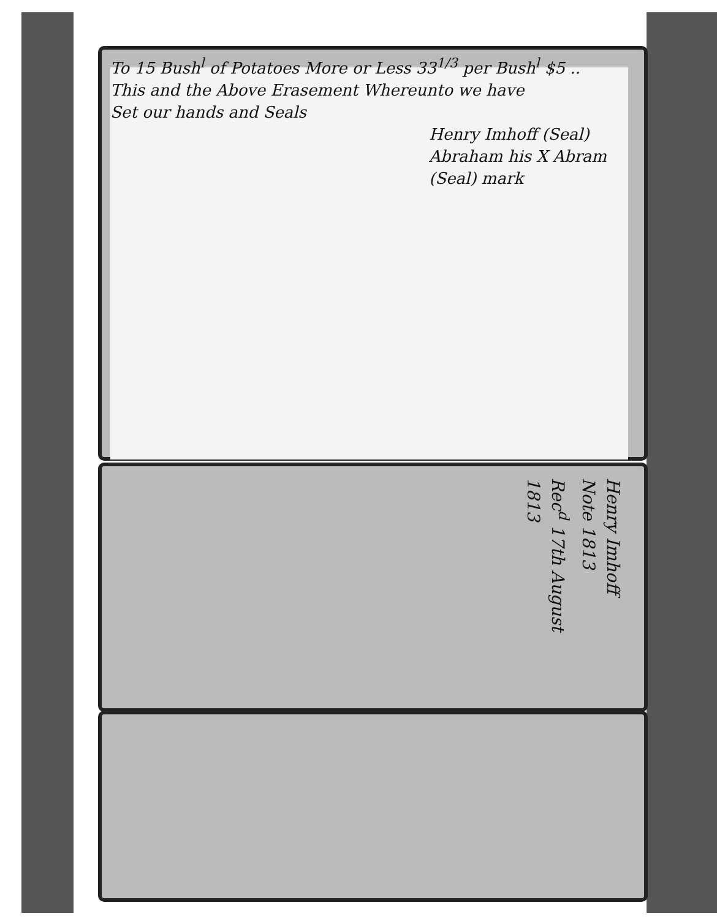To 15 Bush<sup>l</sup> of Potatoes More or Less 33<sup>1/3</sup> per Bush<sup>l</sup> $5 ..
This and the Above Erasement Whereunto we have
Set our hands and Seals
Henry Imhoff (Seal)
Abraham his X Abram (Seal) mark
Henry Imhoff
Note 1813
Rec<sup>d</sup> 17th August
1813